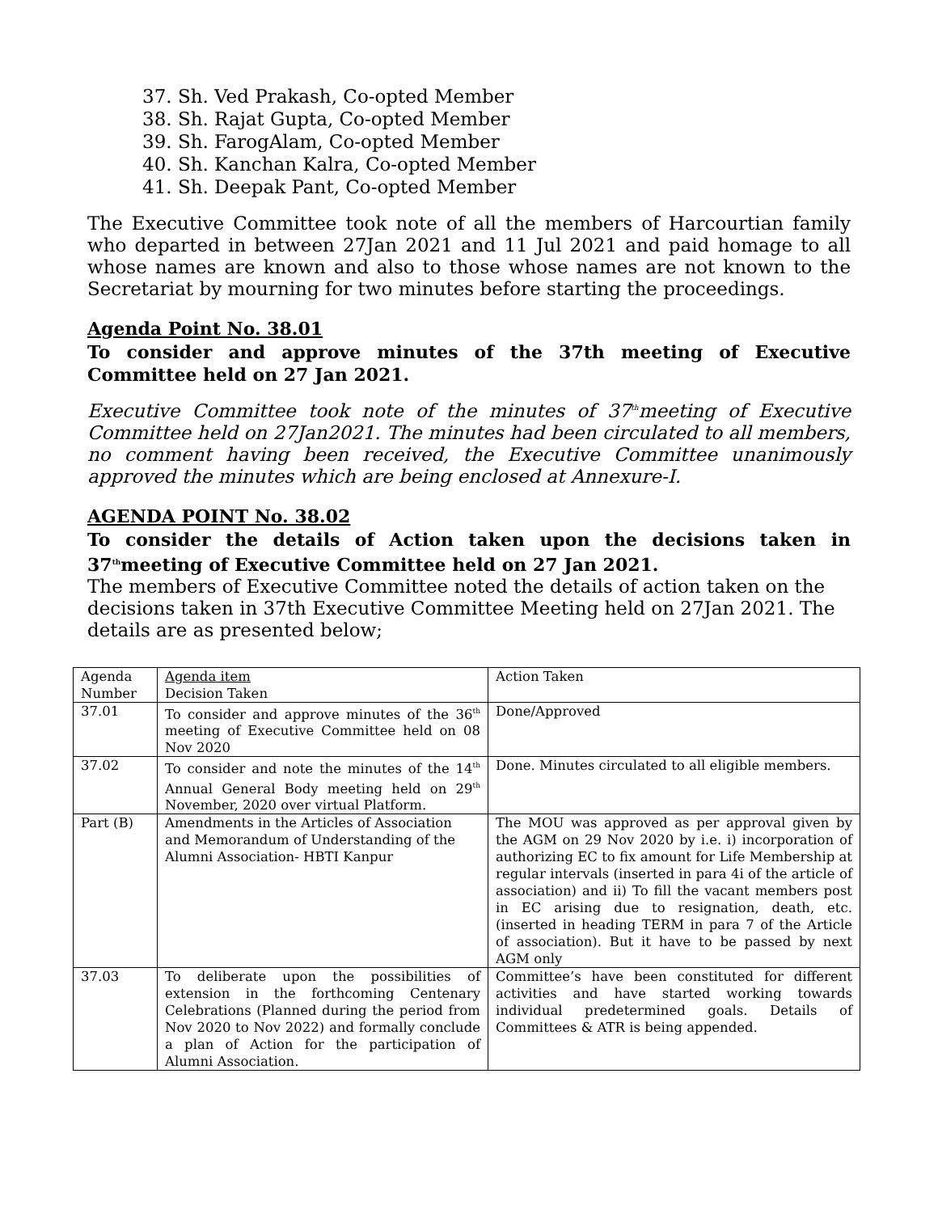37. Sh. Ved Prakash, Co-opted Member
38. Sh. Rajat Gupta, Co-opted Member
39. Sh. FarogAlam, Co-opted Member
40. Sh. Kanchan Kalra, Co-opted Member
41. Sh. Deepak Pant, Co-opted Member
The Executive Committee took note of all the members of Harcourtian family who departed in between 27Jan 2021 and 11 Jul 2021 and paid homage to all whose names are known and also to those whose names are not known to the Secretariat by mourning for two minutes before starting the proceedings.
Agenda Point No. 38.01
To consider and approve minutes of the 37th meeting of Executive Committee held on 27 Jan 2021.
Executive Committee took note of the minutes of 37<sup>th</sup>meeting of Executive Committee held on 27Jan2021. The minutes had been circulated to all members, no comment having been received, the Executive Committee unanimously approved the minutes which are being enclosed at Annexure-I.
AGENDA POINT No. 38.02
To consider the details of Action taken upon the decisions taken in 37<sup>th</sup>meeting of Executive Committee held on 27 Jan 2021.
The members of Executive Committee noted the details of action taken on the decisions taken in 37th Executive Committee Meeting held on 27Jan 2021. The details are as presented below;
| Agenda Number | Agenda item Decision Taken | Action Taken |
| 37.01 | To consider and approve minutes of the 36<sup>th</sup> meeting of Executive Committee held on 08 Nov 2020 | Done/Approved |
| 37.02 | To consider and note the minutes of the 14<sup>th</sup> Annual General Body meeting held on 29<sup>th</sup> November, 2020 over virtual Platform. | Done. Minutes circulated to all eligible members. |
| Part (B) | Amendments in the Articles of Association and Memorandum of Understanding of the Alumni Association- HBTI Kanpur | The MOU was approved as per approval given by the AGM on 29 Nov 2020 by i.e. i) incorporation of authorizing EC to fix amount for Life Membership at regular intervals (inserted in para 4i of the article of association) and ii) To fill the vacant members post in EC arising due to resignation, death, etc. (inserted in heading TERM in para 7 of the Article of association). But it have to be passed by next AGM only |
| 37.03 | To deliberate upon the possibilities of extension in the forthcoming Centenary Celebrations (Planned during the period from Nov 2020 to Nov 2022) and formally conclude a plan of Action for the participation of Alumni Association. | Committee’s have been constituted for different activities and have started working towards individual predetermined goals. Details of Committees & ATR is being appended. |